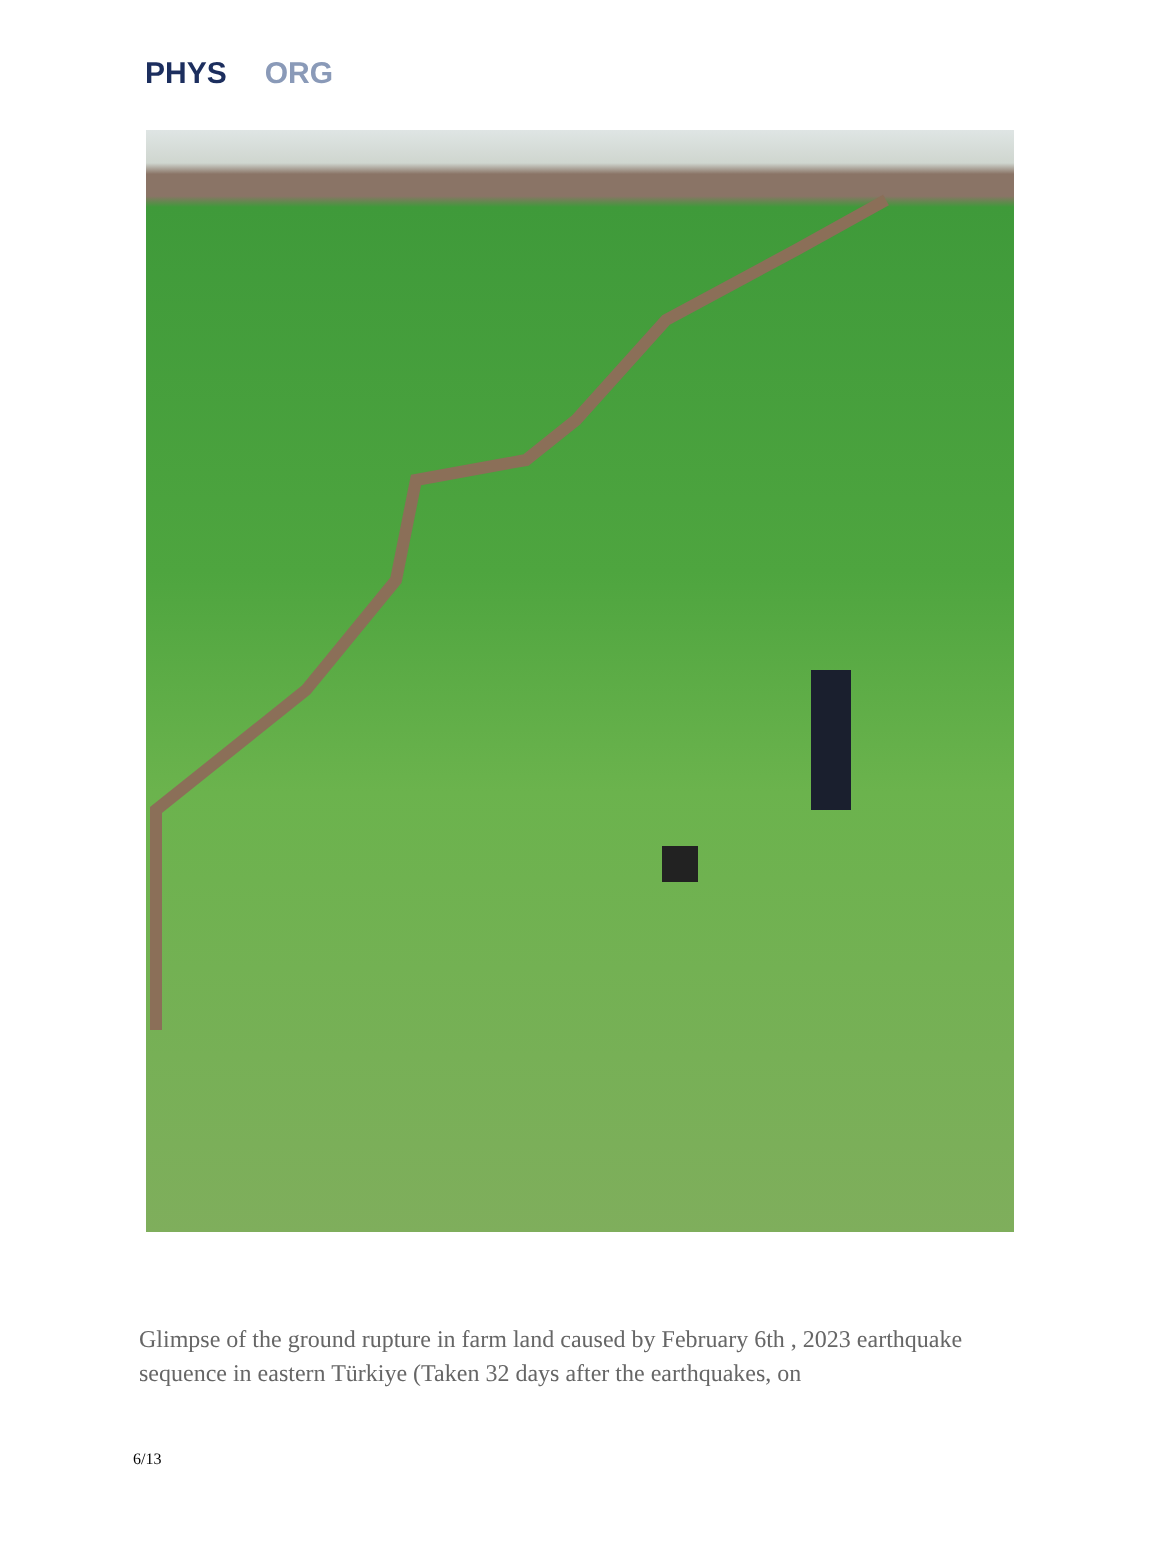PHYS ORG
Glimpse of the ground rupture in farm land caused by February 6th , 2023 earthquake sequence in eastern Türkiye (Taken 32 days after the earthquakes, on
6/13